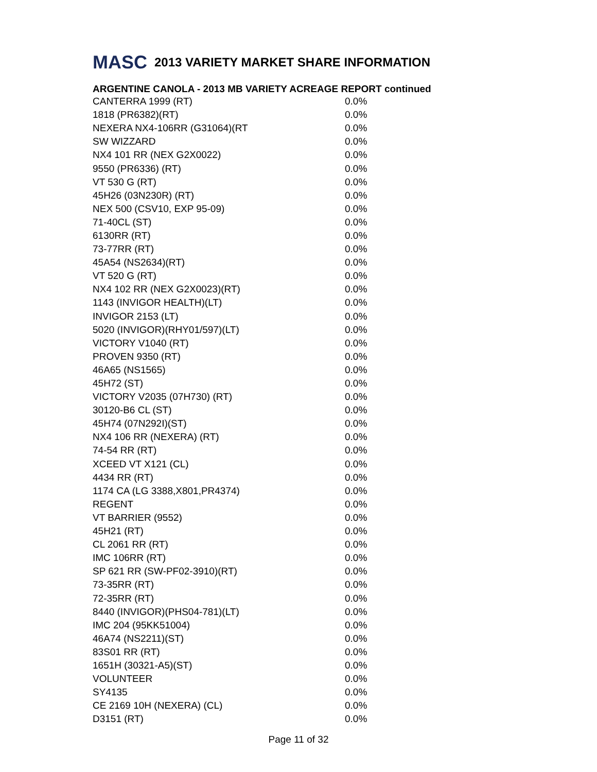MASC 2013 VARIETY MARKET SHARE INFORMATION
ARGENTINE CANOLA - 2013 MB VARIETY ACREAGE REPORT continued
| CANTERRA 1999 (RT) | 0.0% |
| 1818 (PR6382)(RT) | 0.0% |
| NEXERA NX4-106RR (G31064)(RT | 0.0% |
| SW WIZZARD | 0.0% |
| NX4 101 RR (NEX G2X0022) | 0.0% |
| 9550 (PR6336) (RT) | 0.0% |
| VT 530 G (RT) | 0.0% |
| 45H26 (03N230R) (RT) | 0.0% |
| NEX 500 (CSV10, EXP 95-09) | 0.0% |
| 71-40CL (ST) | 0.0% |
| 6130RR (RT) | 0.0% |
| 73-77RR (RT) | 0.0% |
| 45A54 (NS2634)(RT) | 0.0% |
| VT 520 G (RT) | 0.0% |
| NX4 102 RR (NEX G2X0023)(RT) | 0.0% |
| 1143 (INVIGOR HEALTH)(LT) | 0.0% |
| INVIGOR 2153 (LT) | 0.0% |
| 5020 (INVIGOR)(RHY01/597)(LT) | 0.0% |
| VICTORY V1040 (RT) | 0.0% |
| PROVEN 9350 (RT) | 0.0% |
| 46A65 (NS1565) | 0.0% |
| 45H72 (ST) | 0.0% |
| VICTORY V2035 (07H730) (RT) | 0.0% |
| 30120-B6 CL (ST) | 0.0% |
| 45H74 (07N292I)(ST) | 0.0% |
| NX4 106 RR (NEXERA) (RT) | 0.0% |
| 74-54 RR (RT) | 0.0% |
| XCEED VT X121 (CL) | 0.0% |
| 4434 RR (RT) | 0.0% |
| 1174 CA (LG 3388,X801,PR4374) | 0.0% |
| REGENT | 0.0% |
| VT BARRIER (9552) | 0.0% |
| 45H21 (RT) | 0.0% |
| CL 2061 RR (RT) | 0.0% |
| IMC 106RR (RT) | 0.0% |
| SP 621 RR (SW-PF02-3910)(RT) | 0.0% |
| 73-35RR (RT) | 0.0% |
| 72-35RR (RT) | 0.0% |
| 8440 (INVIGOR)(PHS04-781)(LT) | 0.0% |
| IMC 204 (95KK51004) | 0.0% |
| 46A74 (NS2211)(ST) | 0.0% |
| 83S01 RR (RT) | 0.0% |
| 1651H (30321-A5)(ST) | 0.0% |
| VOLUNTEER | 0.0% |
| SY4135 | 0.0% |
| CE 2169 10H (NEXERA) (CL) | 0.0% |
| D3151 (RT) | 0.0% |
Page 11 of 32